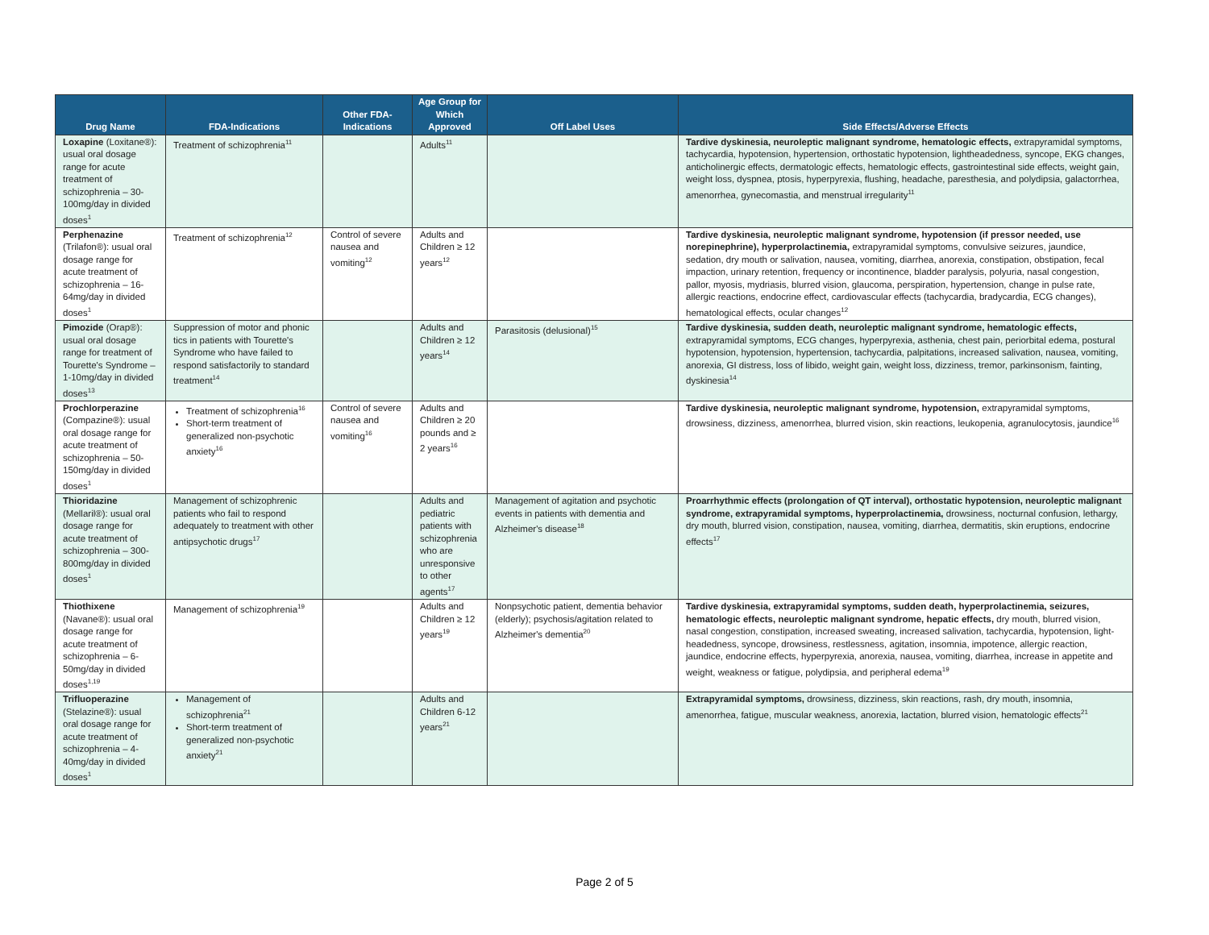| Drug Name | FDA-Indications | Other FDA-Indications | Age Group for Which Approved | Off Label Uses | Side Effects/Adverse Effects |
| --- | --- | --- | --- | --- | --- |
| Loxapine (Loxitane®): usual oral dosage range for acute treatment of schizophrenia – 30-100mg/day in divided doses<sup>1</sup> | Treatment of schizophrenia<sup>11</sup> | | Adults<sup>11</sup> | | Tardive dyskinesia, neuroleptic malignant syndrome, hematologic effects, extrapyramidal symptoms, tachycardia, hypotension, hypertension, orthostatic hypotension, lightheadedness, syncope, EKG changes, anticholinergic effects, dermatologic effects, hematologic effects, gastrointestinal side effects, weight gain, weight loss, dyspnea, ptosis, hyperpyrexia, flushing, headache, paresthesia, and polydipsia, galactorrhea, amenorrhea, gynecomastia, and menstrual irregularity<sup>11</sup> |
| Perphenazine (Trilafon®): usual oral dosage range for acute treatment of schizophrenia – 16-64mg/day in divided doses<sup>1</sup> | Treatment of schizophrenia<sup>12</sup> | Control of severe nausea and vomiting<sup>12</sup> | Adults and Children ≥ 12 years<sup>12</sup> | | Tardive dyskinesia, neuroleptic malignant syndrome, hypotension (if pressor needed, use norepinephrine), hyperprolactinemia, extrapyramidal symptoms, convulsive seizures, jaundice, sedation, dry mouth or salivation, nausea, vomiting, diarrhea, anorexia, constipation, obstipation, fecal impaction, urinary retention, frequency or incontinence, bladder paralysis, polyuria, nasal congestion, pallor, myosis, mydriasis, blurred vision, glaucoma, perspiration, hypertension, change in pulse rate, allergic reactions, endocrine effect, cardiovascular effects (tachycardia, bradycardia, ECG changes), hematological effects, ocular changes<sup>12</sup> |
| Pimozide (Orap®): usual oral dosage range for treatment of Tourette's Syndrome – 1-10mg/day in divided doses<sup>13</sup> | Suppression of motor and phonic tics in patients with Tourette's Syndrome who have failed to respond satisfactorily to standard treatment<sup>14</sup> | | Adults and Children ≥ 12 years<sup>14</sup> | Parasitosis (delusional)<sup>15</sup> | Tardive dyskinesia, sudden death, neuroleptic malignant syndrome, hematologic effects, extrapyramidal symptoms, ECG changes, hyperpyrexia, asthenia, chest pain, periorbital edema, postural hypotension, hypotension, hypertension, tachycardia, palpitations, increased salivation, nausea, vomiting, anorexia, GI distress, loss of libido, weight gain, weight loss, dizziness, tremor, parkinsonism, fainting, dyskinesia<sup>14</sup> |
| Prochlorperazine (Compazine®): usual oral dosage range for acute treatment of schizophrenia – 50-150mg/day in divided doses<sup>1</sup> | Treatment of schizophrenia<sup>16</sup> Short-term treatment of generalized non-psychotic anxiety<sup>16</sup> | Control of severe nausea and vomiting<sup>16</sup> | Adults and Children ≥ 20 pounds and ≥ 2 years<sup>16</sup> | | Tardive dyskinesia, neuroleptic malignant syndrome, hypotension, extrapyramidal symptoms, drowsiness, dizziness, amenorrhea, blurred vision, skin reactions, leukopenia, agranulocytosis, jaundice<sup>16</sup> |
| Thioridazine (Mellaril®): usual oral dosage range for acute treatment of schizophrenia – 300-800mg/day in divided doses<sup>1</sup> | Management of schizophrenic patients who fail to respond adequately to treatment with other antipsychotic drugs<sup>17</sup> | | Adults and pediatric patients with schizophrenia who are unresponsive to other agents<sup>17</sup> | Management of agitation and psychotic events in patients with dementia and Alzheimer's disease<sup>18</sup> | Proarrhythmic effects (prolongation of QT interval), orthostatic hypotension, neuroleptic malignant syndrome, extrapyramidal symptoms, hyperprolactinemia, drowsiness, nocturnal confusion, lethargy, dry mouth, blurred vision, constipation, nausea, vomiting, diarrhea, dermatitis, skin eruptions, endocrine effects<sup>17</sup> |
| Thiothixene (Navane®): usual oral dosage range for acute treatment of schizophrenia – 6-50mg/day in divided doses<sup>1,19</sup> | Management of schizophrenia<sup>19</sup> | | Adults and Children ≥ 12 years<sup>19</sup> | Nonpsychotic patient, dementia behavior (elderly); psychosis/agitation related to Alzheimer's dementia<sup>20</sup> | Tardive dyskinesia, extrapyramidal symptoms, sudden death, hyperprolactinemia, seizures, hematologic effects, neuroleptic malignant syndrome, hepatic effects, dry mouth, blurred vision, nasal congestion, constipation, increased sweating, increased salivation, tachycardia, hypotension, light-headedness, syncope, drowsiness, restlessness, agitation, insomnia, impotence, allergic reaction, jaundice, endocrine effects, hyperpyrexia, anorexia, nausea, vomiting, diarrhea, increase in appetite and weight, weakness or fatigue, polydipsia, and peripheral edema<sup>19</sup> |
| Trifluoperazine (Stelazine®): usual oral dosage range for acute treatment of schizophrenia – 4-40mg/day in divided doses<sup>1</sup> | Management of schizophrenia<sup>21</sup> Short-term treatment of generalized non-psychotic anxiety<sup>21</sup> | | Adults and Children 6-12 years<sup>21</sup> | | Extrapyramidal symptoms, drowsiness, dizziness, skin reactions, rash, dry mouth, insomnia, amenorrhea, fatigue, muscular weakness, anorexia, lactation, blurred vision, hematologic effects<sup>21</sup> |
Page 2 of 5